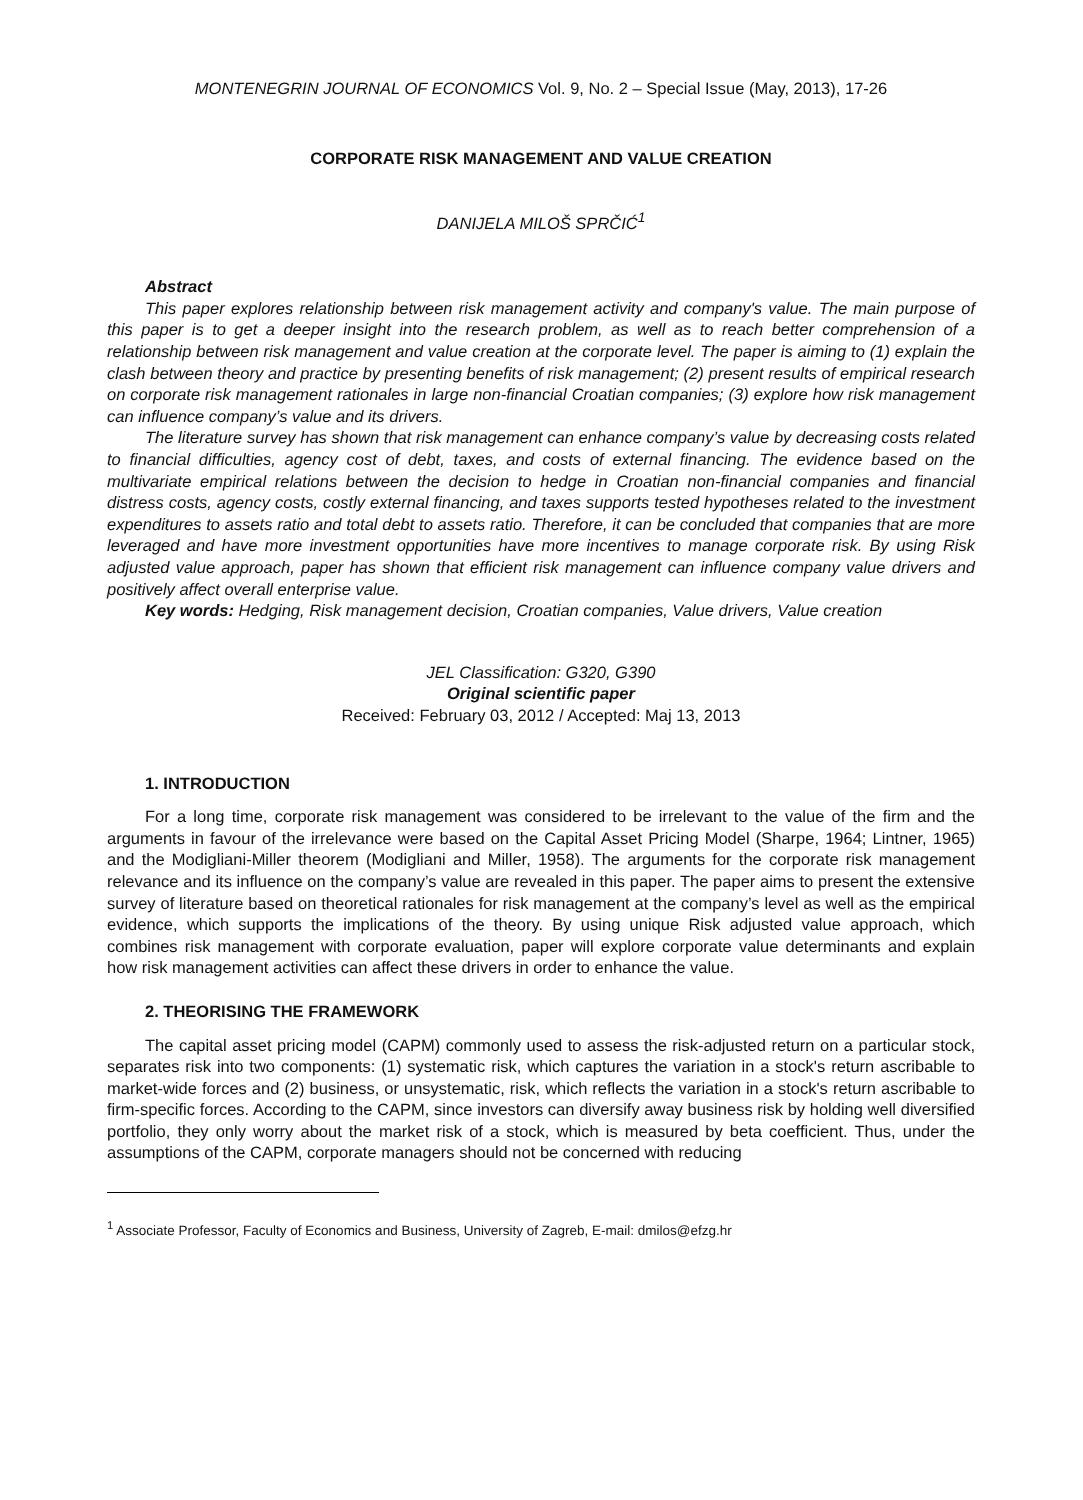MONTENEGRIN JOURNAL OF ECONOMICS Vol. 9, No. 2 – Special Issue (May, 2013), 17-26
CORPORATE RISK MANAGEMENT AND VALUE CREATION
DANIJELA MILOŠ SPRČIĆ<sup>1</sup>
Abstract
This paper explores relationship between risk management activity and company's value. The main purpose of this paper is to get a deeper insight into the research problem, as well as to reach better comprehension of a relationship between risk management and value creation at the corporate level. The paper is aiming to (1) explain the clash between theory and practice by presenting benefits of risk management; (2) present results of empirical research on corporate risk management rationales in large non-financial Croatian companies; (3) explore how risk management can influence company’s value and its drivers.
The literature survey has shown that risk management can enhance company’s value by decreasing costs related to financial difficulties, agency cost of debt, taxes, and costs of external financing. The evidence based on the multivariate empirical relations between the decision to hedge in Croatian non-financial companies and financial distress costs, agency costs, costly external financing, and taxes supports tested hypotheses related to the investment expenditures to assets ratio and total debt to assets ratio. Therefore, it can be concluded that companies that are more leveraged and have more investment opportunities have more incentives to manage corporate risk. By using Risk adjusted value approach, paper has shown that efficient risk management can influence company value drivers and positively affect overall enterprise value.
Key words: Hedging, Risk management decision, Croatian companies, Value drivers, Value creation
JEL Classification: G320, G390
Original scientific paper
Received: February 03, 2012 / Accepted: Maj 13, 2013
1. INTRODUCTION
For a long time, corporate risk management was considered to be irrelevant to the value of the firm and the arguments in favour of the irrelevance were based on the Capital Asset Pricing Model (Sharpe, 1964; Lintner, 1965) and the Modigliani-Miller theorem (Modigliani and Miller, 1958). The arguments for the corporate risk management relevance and its influence on the company’s value are revealed in this paper. The paper aims to present the extensive survey of literature based on theoretical rationales for risk management at the company’s level as well as the empirical evidence, which supports the implications of the theory. By using unique Risk adjusted value approach, which combines risk management with corporate evaluation, paper will explore corporate value determinants and explain how risk management activities can affect these drivers in order to enhance the value.
2. THEORISING THE FRAMEWORK
The capital asset pricing model (CAPM) commonly used to assess the risk-adjusted return on a particular stock, separates risk into two components: (1) systematic risk, which captures the variation in a stock's return ascribable to market-wide forces and (2) business, or unsystematic, risk, which reflects the variation in a stock's return ascribable to firm-specific forces. According to the CAPM, since investors can diversify away business risk by holding well diversified portfolio, they only worry about the market risk of a stock, which is measured by beta coefficient. Thus, under the assumptions of the CAPM, corporate managers should not be concerned with reducing
<sup>1</sup> Associate Professor, Faculty of Economics and Business, University of Zagreb, E-mail: dmilos@efzg.hr